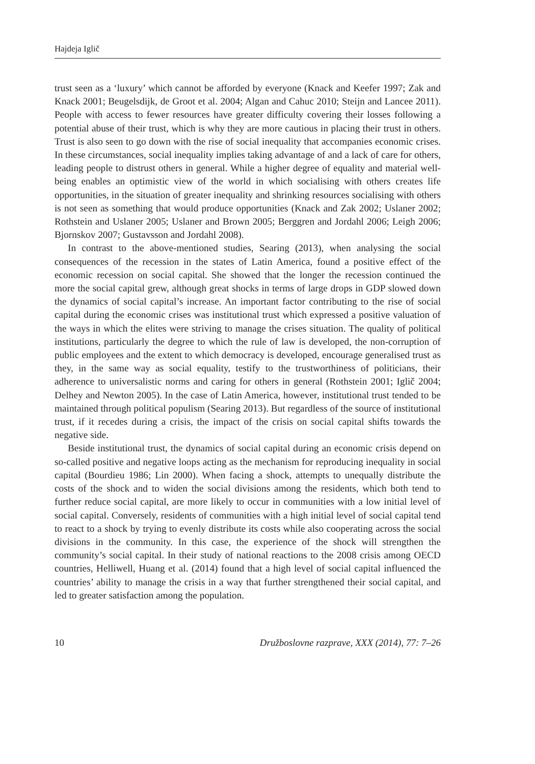Hajdeja Iglič
trust seen as a ‘luxury’ which cannot be afforded by everyone (Knack and Keefer 1997; Zak and Knack 2001; Beugelsdijk, de Groot et al. 2004; Algan and Cahuc 2010; Steijn and Lancee 2011). People with access to fewer resources have greater difficulty covering their losses following a potential abuse of their trust, which is why they are more cautious in placing their trust in others. Trust is also seen to go down with the rise of social inequality that accompanies economic crises. In these circumstances, social inequality implies taking advantage of and a lack of care for others, leading people to distrust others in general. While a higher degree of equality and material well-being enables an optimistic view of the world in which socialising with others creates life opportunities, in the situation of greater inequality and shrinking resources socialising with others is not seen as something that would produce opportunities (Knack and Zak 2002; Uslaner 2002; Rothstein and Uslaner 2005; Uslaner and Brown 2005; Berggren and Jordahl 2006; Leigh 2006; Bjornskov 2007; Gustavsson and Jordahl 2008).
In contrast to the above-mentioned studies, Searing (2013), when analysing the social consequences of the recession in the states of Latin America, found a positive effect of the economic recession on social capital. She showed that the longer the recession continued the more the social capital grew, although great shocks in terms of large drops in GDP slowed down the dynamics of social capital’s increase. An important factor contributing to the rise of social capital during the economic crises was institutional trust which expressed a positive valuation of the ways in which the elites were striving to manage the crises situation. The quality of political institutions, particularly the degree to which the rule of law is developed, the non-corruption of public employees and the extent to which democracy is developed, encourage generalised trust as they, in the same way as social equality, testify to the trustworthiness of politicians, their adherence to universalistic norms and caring for others in general (Rothstein 2001; Iglič 2004; Delhey and Newton 2005). In the case of Latin America, however, institutional trust tended to be maintained through political populism (Searing 2013). But regardless of the source of institutional trust, if it recedes during a crisis, the impact of the crisis on social capital shifts towards the negative side.
Beside institutional trust, the dynamics of social capital during an economic crisis depend on so-called positive and negative loops acting as the mechanism for reproducing inequality in social capital (Bourdieu 1986; Lin 2000). When facing a shock, attempts to unequally distribute the costs of the shock and to widen the social divisions among the residents, which both tend to further reduce social capital, are more likely to occur in communities with a low initial level of social capital. Conversely, residents of communities with a high initial level of social capital tend to react to a shock by trying to evenly distribute its costs while also cooperating across the social divisions in the community. In this case, the experience of the shock will strengthen the community’s social capital. In their study of national reactions to the 2008 crisis among OECD countries, Helliwell, Huang et al. (2014) found that a high level of social capital influenced the countries’ ability to manage the crisis in a way that further strengthened their social capital, and led to greater satisfaction among the population.
10 Družboslovne razprave, XXX (2014), 77: 7–26